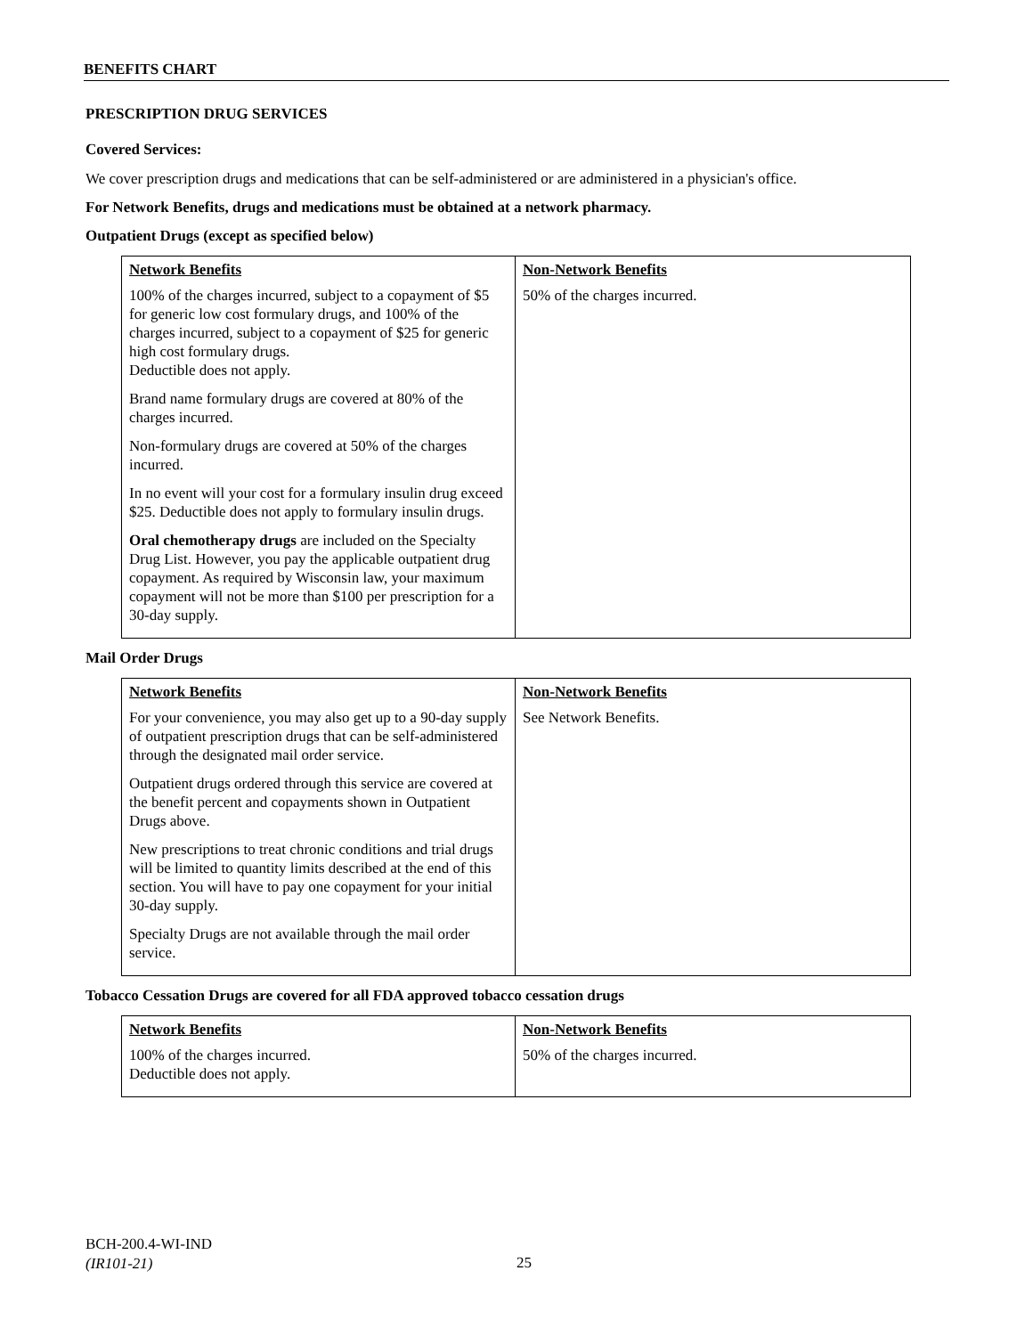BENEFITS CHART
PRESCRIPTION DRUG SERVICES
Covered Services:
We cover prescription drugs and medications that can be self-administered or are administered in a physician's office.
For Network Benefits, drugs and medications must be obtained at a network pharmacy.
Outpatient Drugs (except as specified below)
| Network Benefits | Non-Network Benefits |
| --- | --- |
| 100% of the charges incurred, subject to a copayment of $5 for generic low cost formulary drugs, and 100% of the charges incurred, subject to a copayment of $25 for generic high cost formulary drugs. Deductible does not apply. Brand name formulary drugs are covered at 80% of the charges incurred. Non-formulary drugs are covered at 50% of the charges incurred. In no event will your cost for a formulary insulin drug exceed $25. Deductible does not apply to formulary insulin drugs. Oral chemotherapy drugs are included on the Specialty Drug List. However, you pay the applicable outpatient drug copayment. As required by Wisconsin law, your maximum copayment will not be more than $100 per prescription for a 30-day supply. | 50% of the charges incurred. |
Mail Order Drugs
| Network Benefits | Non-Network Benefits |
| --- | --- |
| For your convenience, you may also get up to a 90-day supply of outpatient prescription drugs that can be self-administered through the designated mail order service. Outpatient drugs ordered through this service are covered at the benefit percent and copayments shown in Outpatient Drugs above. New prescriptions to treat chronic conditions and trial drugs will be limited to quantity limits described at the end of this section. You will have to pay one copayment for your initial 30-day supply. Specialty Drugs are not available through the mail order service. | See Network Benefits. |
Tobacco Cessation Drugs are covered for all FDA approved tobacco cessation drugs
| Network Benefits | Non-Network Benefits |
| --- | --- |
| 100% of the charges incurred. Deductible does not apply. | 50% of the charges incurred. |
BCH-200.4-WI-IND
(IR101-21)
25